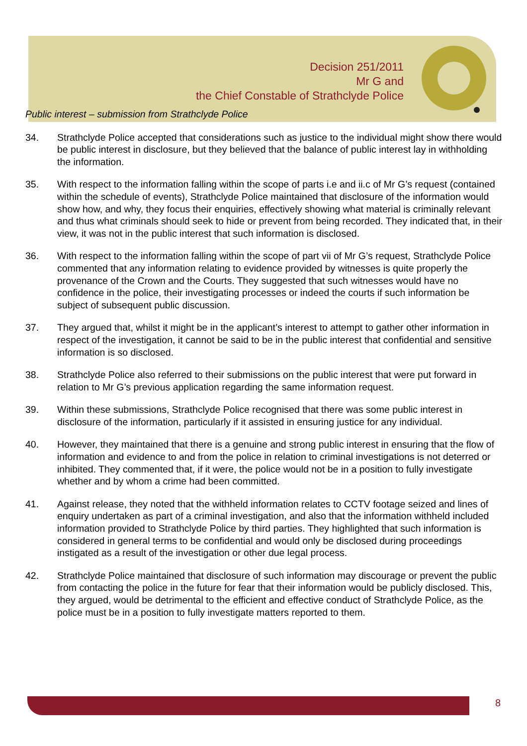Decision 251/2011
Mr G and
the Chief Constable of Strathclyde Police
Public interest – submission from Strathclyde Police
34. Strathclyde Police accepted that considerations such as justice to the individual might show there would be public interest in disclosure, but they believed that the balance of public interest lay in withholding the information.
35. With respect to the information falling within the scope of parts i.e and ii.c of Mr G’s request (contained within the schedule of events), Strathclyde Police maintained that disclosure of the information would show how, and why, they focus their enquiries, effectively showing what material is criminally relevant and thus what criminals should seek to hide or prevent from being recorded. They indicated that, in their view, it was not in the public interest that such information is disclosed.
36. With respect to the information falling within the scope of part vii of Mr G’s request, Strathclyde Police commented that any information relating to evidence provided by witnesses is quite properly the provenance of the Crown and the Courts. They suggested that such witnesses would have no confidence in the police, their investigating processes or indeed the courts if such information be subject of subsequent public discussion.
37. They argued that, whilst it might be in the applicant’s interest to attempt to gather other information in respect of the investigation, it cannot be said to be in the public interest that confidential and sensitive information is so disclosed.
38. Strathclyde Police also referred to their submissions on the public interest that were put forward in relation to Mr G’s previous application regarding the same information request.
39. Within these submissions, Strathclyde Police recognised that there was some public interest in disclosure of the information, particularly if it assisted in ensuring justice for any individual.
40. However, they maintained that there is a genuine and strong public interest in ensuring that the flow of information and evidence to and from the police in relation to criminal investigations is not deterred or inhibited. They commented that, if it were, the police would not be in a position to fully investigate whether and by whom a crime had been committed.
41. Against release, they noted that the withheld information relates to CCTV footage seized and lines of enquiry undertaken as part of a criminal investigation, and also that the information withheld included information provided to Strathclyde Police by third parties. They highlighted that such information is considered in general terms to be confidential and would only be disclosed during proceedings instigated as a result of the investigation or other due legal process.
42. Strathclyde Police maintained that disclosure of such information may discourage or prevent the public from contacting the police in the future for fear that their information would be publicly disclosed. This, they argued, would be detrimental to the efficient and effective conduct of Strathclyde Police, as the police must be in a position to fully investigate matters reported to them.
8